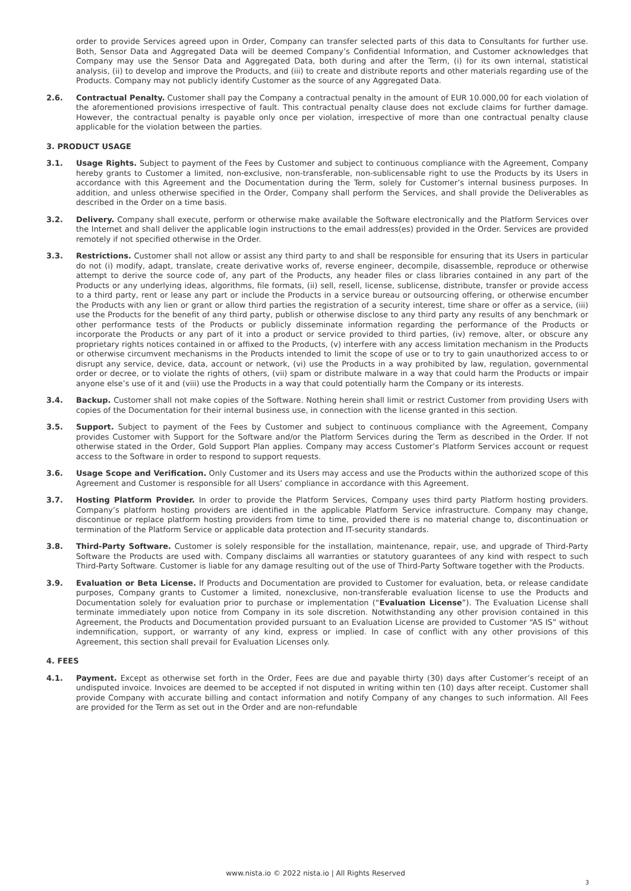order to provide Services agreed upon in Order, Company can transfer selected parts of this data to Consultants for further use. Both, Sensor Data and Aggregated Data will be deemed Company’s Confidential Information, and Customer acknowledges that Company may use the Sensor Data and Aggregated Data, both during and after the Term, (i) for its own internal, statistical analysis, (ii) to develop and improve the Products, and (iii) to create and distribute reports and other materials regarding use of the Products. Company may not publicly identify Customer as the source of any Aggregated Data.
2.6. Contractual Penalty. Customer shall pay the Company a contractual penalty in the amount of EUR 10.000,00 for each violation of the aforementioned provisions irrespective of fault. This contractual penalty clause does not exclude claims for further damage. However, the contractual penalty is payable only once per violation, irrespective of more than one contractual penalty clause applicable for the violation between the parties.
3. PRODUCT USAGE
3.1. Usage Rights. Subject to payment of the Fees by Customer and subject to continuous compliance with the Agreement, Company hereby grants to Customer a limited, non-exclusive, non-transferable, non-sublicensable right to use the Products by its Users in accordance with this Agreement and the Documentation during the Term, solely for Customer’s internal business purposes. In addition, and unless otherwise specified in the Order, Company shall perform the Services, and shall provide the Deliverables as described in the Order on a time basis.
3.2. Delivery. Company shall execute, perform or otherwise make available the Software electronically and the Platform Services over the Internet and shall deliver the applicable login instructions to the email address(es) provided in the Order. Services are provided remotely if not specified otherwise in the Order.
3.3. Restrictions. Customer shall not allow or assist any third party to and shall be responsible for ensuring that its Users in particular do not (i) modify, adapt, translate, create derivative works of, reverse engineer, decompile, disassemble, reproduce or otherwise attempt to derive the source code of, any part of the Products, any header files or class libraries contained in any part of the Products or any underlying ideas, algorithms, file formats, (ii) sell, resell, license, sublicense, distribute, transfer or provide access to a third party, rent or lease any part or include the Products in a service bureau or outsourcing offering, or otherwise encumber the Products with any lien or grant or allow third parties the registration of a security interest, time share or offer as a service, (iii) use the Products for the benefit of any third party, publish or otherwise disclose to any third party any results of any benchmark or other performance tests of the Products or publicly disseminate information regarding the performance of the Products or incorporate the Products or any part of it into a product or service provided to third parties, (iv) remove, alter, or obscure any proprietary rights notices contained in or affixed to the Products, (v) interfere with any access limitation mechanism in the Products or otherwise circumvent mechanisms in the Products intended to limit the scope of use or to try to gain unauthorized access to or disrupt any service, device, data, account or network, (vi) use the Products in a way prohibited by law, regulation, governmental order or decree, or to violate the rights of others, (vii) spam or distribute malware in a way that could harm the Products or impair anyone else’s use of it and (viii) use the Products in a way that could potentially harm the Company or its interests.
3.4. Backup. Customer shall not make copies of the Software. Nothing herein shall limit or restrict Customer from providing Users with copies of the Documentation for their internal business use, in connection with the license granted in this section.
3.5. Support. Subject to payment of the Fees by Customer and subject to continuous compliance with the Agreement, Company provides Customer with Support for the Software and/or the Platform Services during the Term as described in the Order. If not otherwise stated in the Order, Gold Support Plan applies. Company may access Customer’s Platform Services account or request access to the Software in order to respond to support requests.
3.6. Usage Scope and Verification. Only Customer and its Users may access and use the Products within the authorized scope of this Agreement and Customer is responsible for all Users’ compliance in accordance with this Agreement.
3.7. Hosting Platform Provider. In order to provide the Platform Services, Company uses third party Platform hosting providers. Company’s platform hosting providers are identified in the applicable Platform Service infrastructure. Company may change, discontinue or replace platform hosting providers from time to time, provided there is no material change to, discontinuation or termination of the Platform Service or applicable data protection and IT-security standards.
3.8. Third-Party Software. Customer is solely responsible for the installation, maintenance, repair, use, and upgrade of Third-Party Software the Products are used with. Company disclaims all warranties or statutory guarantees of any kind with respect to such Third-Party Software. Customer is liable for any damage resulting out of the use of Third-Party Software together with the Products.
3.9. Evaluation or Beta License. If Products and Documentation are provided to Customer for evaluation, beta, or release candidate purposes, Company grants to Customer a limited, nonexclusive, non-transferable evaluation license to use the Products and Documentation solely for evaluation prior to purchase or implementation (“Evaluation License”). The Evaluation License shall terminate immediately upon notice from Company in its sole discretion. Notwithstanding any other provision contained in this Agreement, the Products and Documentation provided pursuant to an Evaluation License are provided to Customer “AS IS” without indemnification, support, or warranty of any kind, express or implied. In case of conflict with any other provisions of this Agreement, this section shall prevail for Evaluation Licenses only.
4. FEES
4.1. Payment. Except as otherwise set forth in the Order, Fees are due and payable thirty (30) days after Customer’s receipt of an undisputed invoice. Invoices are deemed to be accepted if not disputed in writing within ten (10) days after receipt. Customer shall provide Company with accurate billing and contact information and notify Company of any changes to such information. All Fees are provided for the Term as set out in the Order and are non-refundable
www.nista.io © 2022 nista.io | All Rights Reserved
3